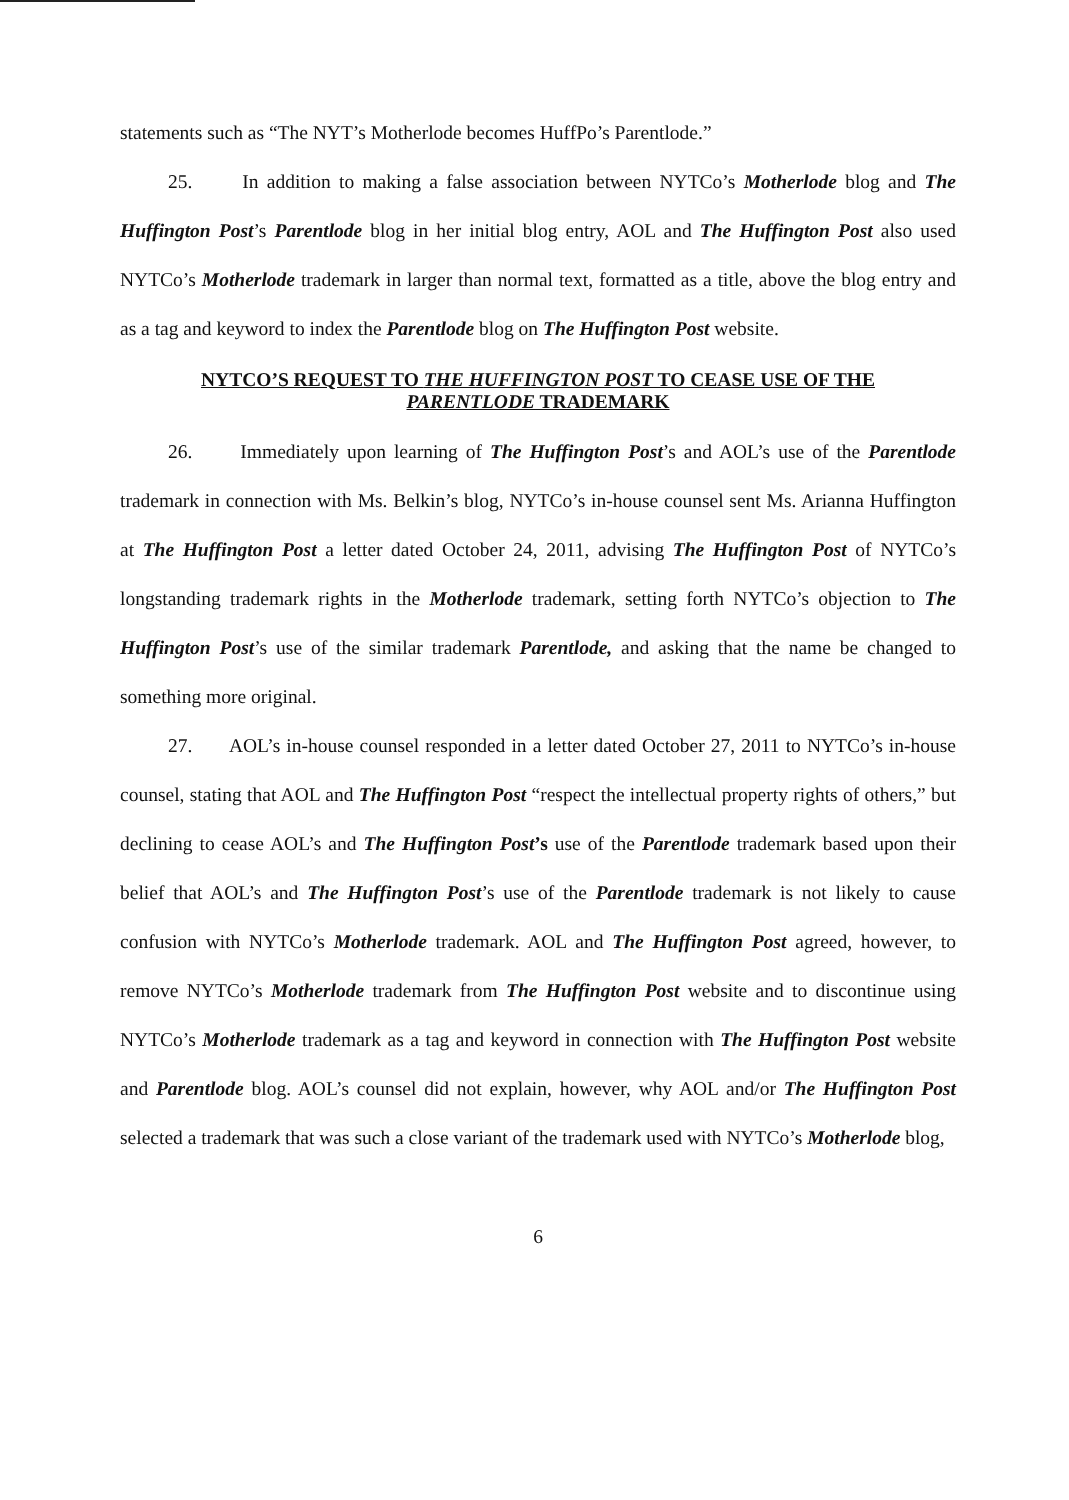statements such as “The NYT’s Motherlode becomes HuffPo’s Parentlode.”
25. In addition to making a false association between NYTCo’s Motherlode blog and The Huffington Post’s Parentlode blog in her initial blog entry, AOL and The Huffington Post also used NYTCo’s Motherlode trademark in larger than normal text, formatted as a title, above the blog entry and as a tag and keyword to index the Parentlode blog on The Huffington Post website.
NYTCO’S REQUEST TO THE HUFFINGTON POST TO CEASE USE OF THE
PARENTLODE TRADEMARK
26. Immediately upon learning of The Huffington Post’s and AOL’s use of the Parentlode trademark in connection with Ms. Belkin’s blog, NYTCo’s in-house counsel sent Ms. Arianna Huffington at The Huffington Post a letter dated October 24, 2011, advising The Huffington Post of NYTCo’s longstanding trademark rights in the Motherlode trademark, setting forth NYTCo’s objection to The Huffington Post’s use of the similar trademark Parentlode, and asking that the name be changed to something more original.
27. AOL’s in-house counsel responded in a letter dated October 27, 2011 to NYTCo’s in-house counsel, stating that AOL and The Huffington Post “respect the intellectual property rights of others,” but declining to cease AOL’s and The Huffington Post’s use of the Parentlode trademark based upon their belief that AOL’s and The Huffington Post’s use of the Parentlode trademark is not likely to cause confusion with NYTCo’s Motherlode trademark. AOL and The Huffington Post agreed, however, to remove NYTCo’s Motherlode trademark from The Huffington Post website and to discontinue using NYTCo’s Motherlode trademark as a tag and keyword in connection with The Huffington Post website and Parentlode blog. AOL’s counsel did not explain, however, why AOL and/or The Huffington Post selected a trademark that was such a close variant of the trademark used with NYTCo’s Motherlode blog,
6